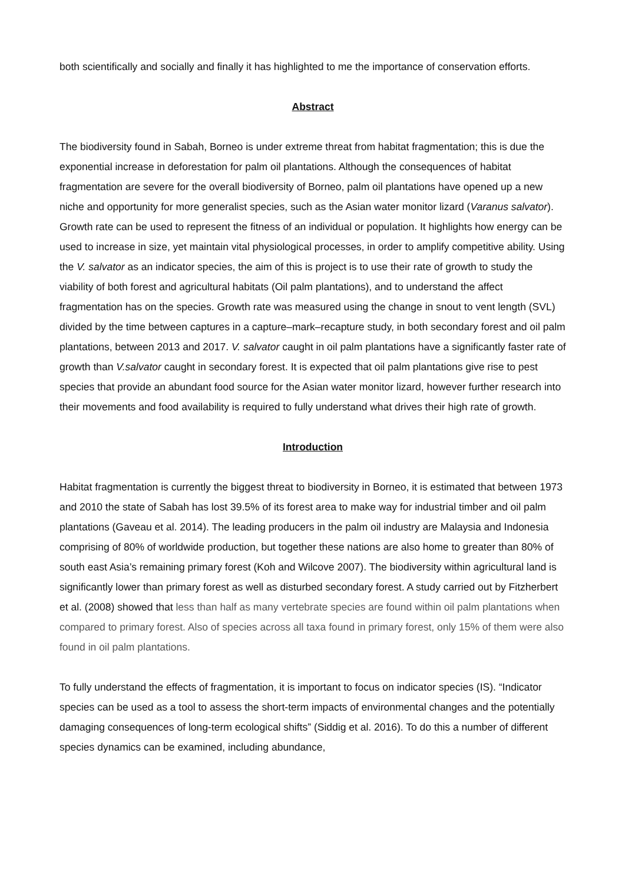both scientifically and socially and finally it has highlighted to me the importance of conservation efforts.
Abstract
The biodiversity found in Sabah, Borneo is under extreme threat from habitat fragmentation; this is due the exponential increase in deforestation for palm oil plantations. Although the consequences of habitat fragmentation are severe for the overall biodiversity of Borneo, palm oil plantations have opened up a new niche and opportunity for more generalist species, such as the Asian water monitor lizard (Varanus salvator). Growth rate can be used to represent the fitness of an individual or population. It highlights how energy can be used to increase in size, yet maintain vital physiological processes, in order to amplify competitive ability. Using the V. salvator as an indicator species, the aim of this is project is to use their rate of growth to study the viability of both forest and agricultural habitats (Oil palm plantations), and to understand the affect fragmentation has on the species. Growth rate was measured using the change in snout to vent length (SVL) divided by the time between captures in a capture–mark–recapture study, in both secondary forest and oil palm plantations, between 2013 and 2017. V. salvator caught in oil palm plantations have a significantly faster rate of growth than V.salvator caught in secondary forest. It is expected that oil palm plantations give rise to pest species that provide an abundant food source for the Asian water monitor lizard, however further research into their movements and food availability is required to fully understand what drives their high rate of growth.
Introduction
Habitat fragmentation is currently the biggest threat to biodiversity in Borneo, it is estimated that between 1973 and 2010 the state of Sabah has lost 39.5% of its forest area to make way for industrial timber and oil palm plantations (Gaveau et al. 2014). The leading producers in the palm oil industry are Malaysia and Indonesia comprising of 80% of worldwide production, but together these nations are also home to greater than 80% of south east Asia’s remaining primary forest (Koh and Wilcove 2007). The biodiversity within agricultural land is significantly lower than primary forest as well as disturbed secondary forest. A study carried out by Fitzherbert et al. (2008) showed that less than half as many vertebrate species are found within oil palm plantations when compared to primary forest. Also of species across all taxa found in primary forest, only 15% of them were also found in oil palm plantations.
To fully understand the effects of fragmentation, it is important to focus on indicator species (IS). “Indicator species can be used as a tool to assess the short-term impacts of environmental changes and the potentially damaging consequences of long-term ecological shifts” (Siddig et al. 2016). To do this a number of different species dynamics can be examined, including abundance,